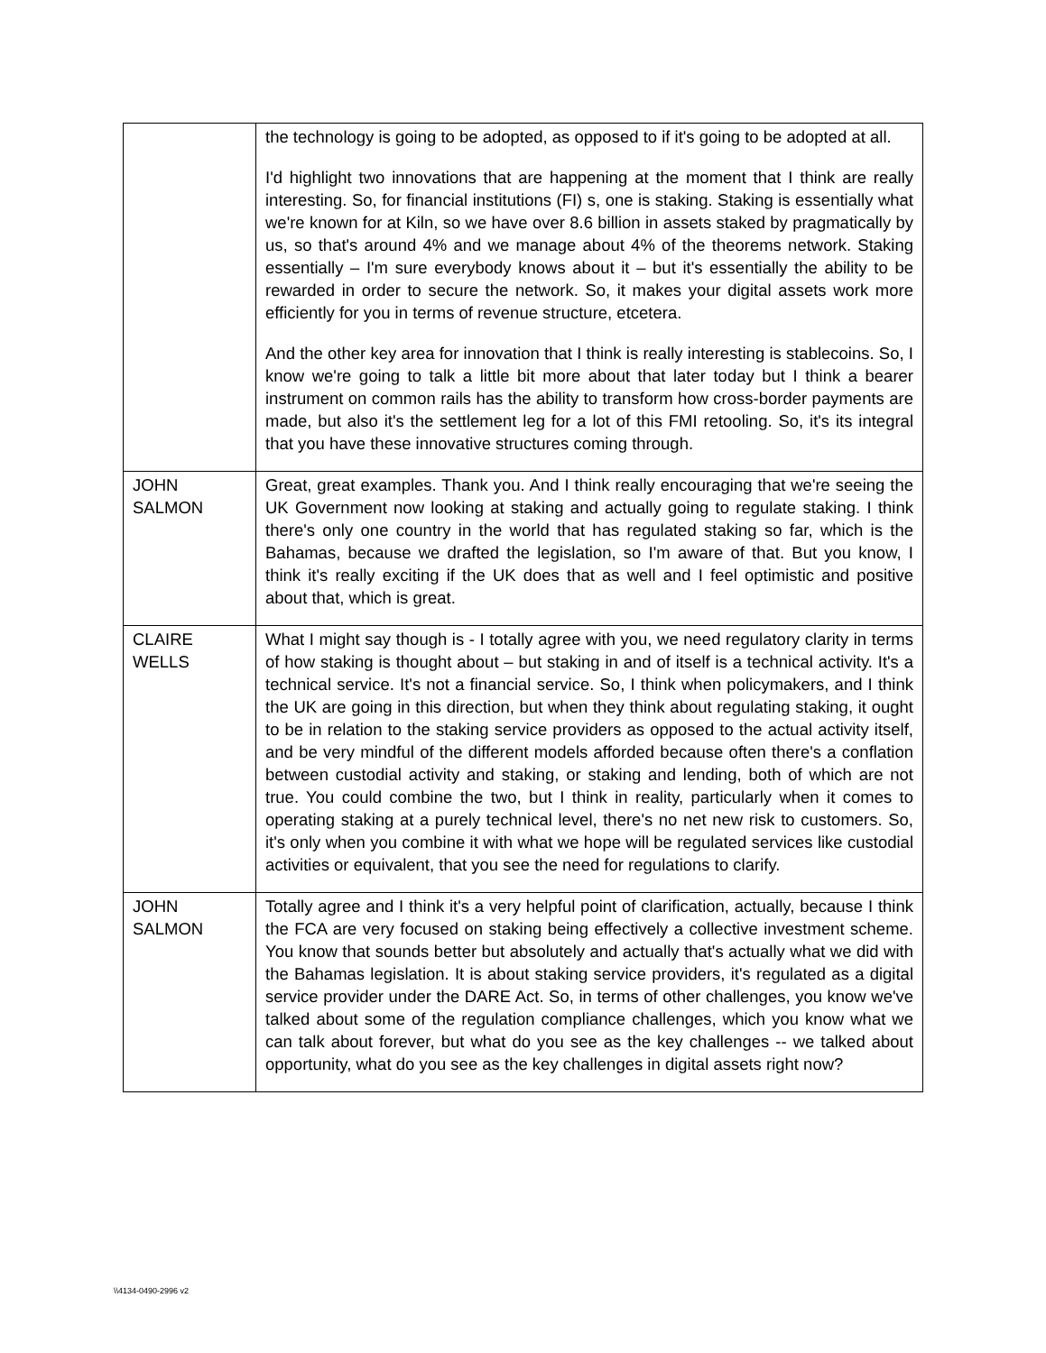| | the technology is going to be adopted, as opposed to if it's going to be adopted at all. I'd highlight two innovations that are happening at the moment that I think are really interesting. So, for financial institutions (FI) s, one is staking. Staking is essentially what we're known for at Kiln, so we have over 8.6 billion in assets staked by pragmatically by us, so that's around 4% and we manage about 4% of the theorems network. Staking essentially – I'm sure everybody knows about it – but it's essentially the ability to be rewarded in order to secure the network. So, it makes your digital assets work more efficiently for you in terms of revenue structure, etcetera. And the other key area for innovation that I think is really interesting is stablecoins. So, I know we're going to talk a little bit more about that later today but I think a bearer instrument on common rails has the ability to transform how cross-border payments are made, but also it's the settlement leg for a lot of this FMI retooling. So, it's its integral that you have these innovative structures coming through. |
| JOHN SALMON | Great, great examples. Thank you. And I think really encouraging that we're seeing the UK Government now looking at staking and actually going to regulate staking. I think there's only one country in the world that has regulated staking so far, which is the Bahamas, because we drafted the legislation, so I'm aware of that. But you know, I think it's really exciting if the UK does that as well and I feel optimistic and positive about that, which is great. |
| CLAIRE WELLS | What I might say though is - I totally agree with you, we need regulatory clarity in terms of how staking is thought about – but staking in and of itself is a technical activity. It's a technical service. It's not a financial service. So, I think when policymakers, and I think the UK are going in this direction, but when they think about regulating staking, it ought to be in relation to the staking service providers as opposed to the actual activity itself, and be very mindful of the different models afforded because often there's a conflation between custodial activity and staking, or staking and lending, both of which are not true. You could combine the two, but I think in reality, particularly when it comes to operating staking at a purely technical level, there's no net new risk to customers. So, it's only when you combine it with what we hope will be regulated services like custodial activities or equivalent, that you see the need for regulations to clarify. |
| JOHN SALMON | Totally agree and I think it's a very helpful point of clarification, actually, because I think the FCA are very focused on staking being effectively a collective investment scheme. You know that sounds better but absolutely and actually that's actually what we did with the Bahamas legislation. It is about staking service providers, it's regulated as a digital service provider under the DARE Act. So, in terms of other challenges, you know we've talked about some of the regulation compliance challenges, which you know what we can talk about forever, but what do you see as the key challenges -- we talked about opportunity, what do you see as the key challenges in digital assets right now? |
\\4134-0490-2996 v2